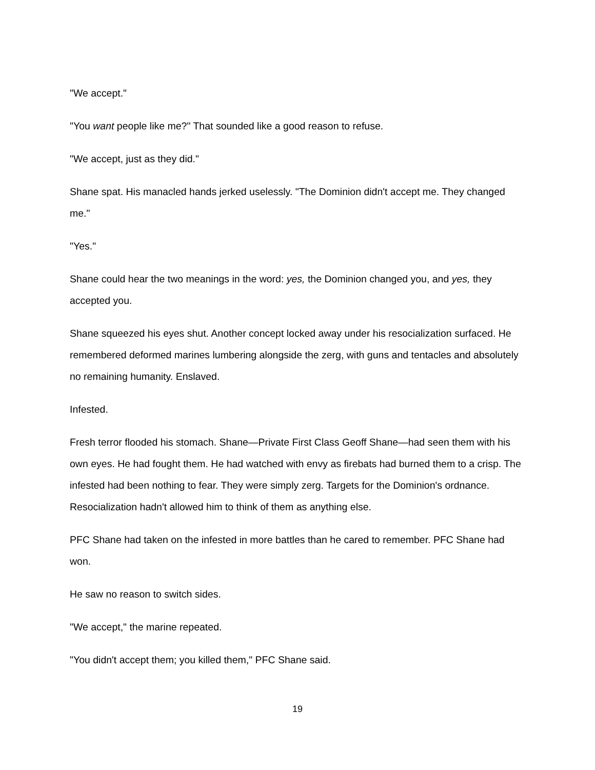"We accept."
"You want people like me?" That sounded like a good reason to refuse.
"We accept, just as they did."
Shane spat. His manacled hands jerked uselessly. "The Dominion didn't accept me. They changed me."
"Yes."
Shane could hear the two meanings in the word: yes, the Dominion changed you, and yes, they accepted you.
Shane squeezed his eyes shut. Another concept locked away under his resocialization surfaced. He remembered deformed marines lumbering alongside the zerg, with guns and tentacles and absolutely no remaining humanity. Enslaved.
Infested.
Fresh terror flooded his stomach. Shane—Private First Class Geoff Shane—had seen them with his own eyes. He had fought them. He had watched with envy as firebats had burned them to a crisp. The infested had been nothing to fear. They were simply zerg. Targets for the Dominion's ordnance. Resocialization hadn't allowed him to think of them as anything else.
PFC Shane had taken on the infested in more battles than he cared to remember. PFC Shane had won.
He saw no reason to switch sides.
"We accept," the marine repeated.
"You didn't accept them; you killed them," PFC Shane said.
19